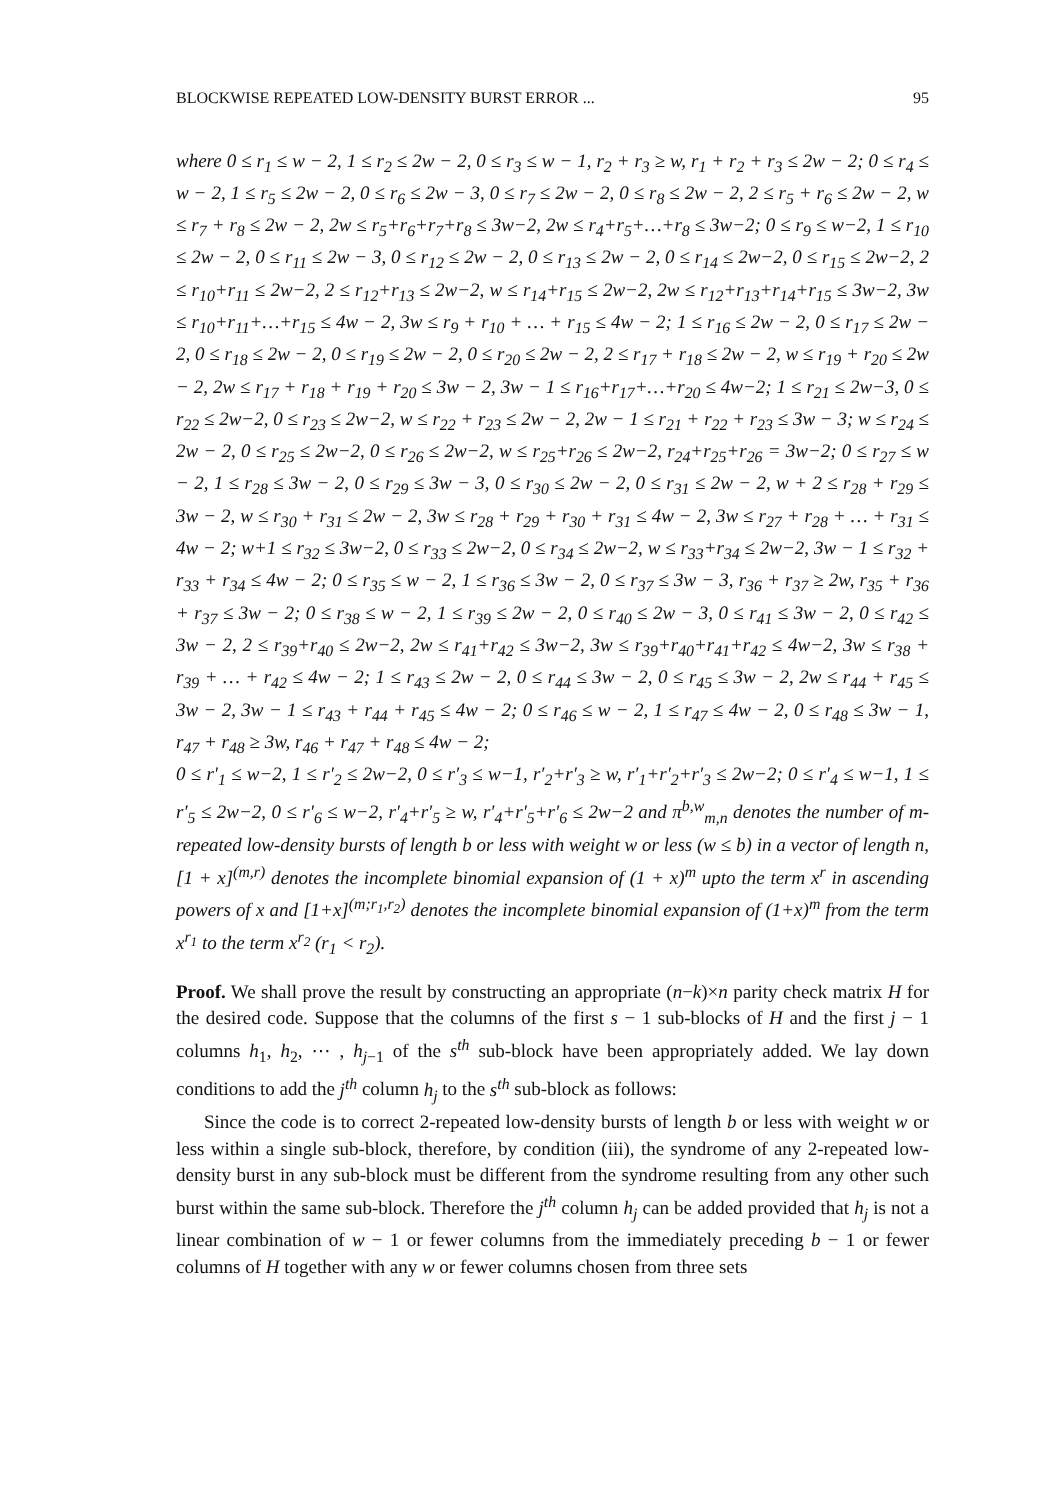BLOCKWISE REPEATED LOW-DENSITY BURST ERROR ... 95
where 0 ≤ r<sub>1</sub> ≤ w − 2, 1 ≤ r<sub>2</sub> ≤ 2w − 2, 0 ≤ r<sub>3</sub> ≤ w − 1, r<sub>2</sub> + r<sub>3</sub> ≥ w, r<sub>1</sub> + r<sub>2</sub> + r<sub>3</sub> ≤ 2w − 2; 0 ≤ r<sub>4</sub> ≤ w − 2, 1 ≤ r<sub>5</sub> ≤ 2w − 2, 0 ≤ r<sub>6</sub> ≤ 2w − 3, 0 ≤ r<sub>7</sub> ≤ 2w − 2, 0 ≤ r<sub>8</sub> ≤ 2w − 2, 2 ≤ r<sub>5</sub> + r<sub>6</sub> ≤ 2w − 2, w ≤ r<sub>7</sub> + r<sub>8</sub> ≤ 2w − 2, 2w ≤ r<sub>5</sub>+r<sub>6</sub>+r<sub>7</sub>+r<sub>8</sub> ≤ 3w−2, 2w ≤ r<sub>4</sub>+r<sub>5</sub>+…+r<sub>8</sub> ≤ 3w−2; 0 ≤ r<sub>9</sub> ≤ w−2, 1 ≤ r<sub>10</sub> ≤ 2w − 2, 0 ≤ r<sub>11</sub> ≤ 2w − 3, 0 ≤ r<sub>12</sub> ≤ 2w − 2, 0 ≤ r<sub>13</sub> ≤ 2w − 2, 0 ≤ r<sub>14</sub> ≤ 2w−2, 0 ≤ r<sub>15</sub> ≤ 2w−2, 2 ≤ r<sub>10</sub>+r<sub>11</sub> ≤ 2w−2, 2 ≤ r<sub>12</sub>+r<sub>13</sub> ≤ 2w−2, w ≤ r<sub>14</sub>+r<sub>15</sub> ≤ 2w−2, 2w ≤ r<sub>12</sub>+r<sub>13</sub>+r<sub>14</sub>+r<sub>15</sub> ≤ 3w−2, 3w ≤ r<sub>10</sub>+r<sub>11</sub>+…+r<sub>15</sub> ≤ 4w − 2, 3w ≤ r<sub>9</sub> + r<sub>10</sub> + … + r<sub>15</sub> ≤ 4w − 2; 1 ≤ r<sub>16</sub> ≤ 2w − 2, 0 ≤ r<sub>17</sub> ≤ 2w − 2, 0 ≤ r<sub>18</sub> ≤ 2w − 2, 0 ≤ r<sub>19</sub> ≤ 2w − 2, 0 ≤ r<sub>20</sub> ≤ 2w − 2, 2 ≤ r<sub>17</sub> + r<sub>18</sub> ≤ 2w − 2, w ≤ r<sub>19</sub> + r<sub>20</sub> ≤ 2w − 2, 2w ≤ r<sub>17</sub> + r<sub>18</sub> + r<sub>19</sub> + r<sub>20</sub> ≤ 3w − 2, 3w − 1 ≤ r<sub>16</sub>+r<sub>17</sub>+…+r<sub>20</sub> ≤ 4w−2; 1 ≤ r<sub>21</sub> ≤ 2w−3, 0 ≤ r<sub>22</sub> ≤ 2w−2, 0 ≤ r<sub>23</sub> ≤ 2w−2, w ≤ r<sub>22</sub> + r<sub>23</sub> ≤ 2w − 2, 2w − 1 ≤ r<sub>21</sub> + r<sub>22</sub> + r<sub>23</sub> ≤ 3w − 3; w ≤ r<sub>24</sub> ≤ 2w − 2, 0 ≤ r<sub>25</sub> ≤ 2w−2, 0 ≤ r<sub>26</sub> ≤ 2w−2, w ≤ r<sub>25</sub>+r<sub>26</sub> ≤ 2w−2, r<sub>24</sub>+r<sub>25</sub>+r<sub>26</sub> = 3w−2; 0 ≤ r<sub>27</sub> ≤ w − 2, 1 ≤ r<sub>28</sub> ≤ 3w − 2, 0 ≤ r<sub>29</sub> ≤ 3w − 3, 0 ≤ r<sub>30</sub> ≤ 2w − 2, 0 ≤ r<sub>31</sub> ≤ 2w − 2, w + 2 ≤ r<sub>28</sub> + r<sub>29</sub> ≤ 3w − 2, w ≤ r<sub>30</sub> + r<sub>31</sub> ≤ 2w − 2, 3w ≤ r<sub>28</sub> + r<sub>29</sub> + r<sub>30</sub> + r<sub>31</sub> ≤ 4w − 2, 3w ≤ r<sub>27</sub> + r<sub>28</sub> + … + r<sub>31</sub> ≤ 4w − 2; w+1 ≤ r<sub>32</sub> ≤ 3w−2, 0 ≤ r<sub>33</sub> ≤ 2w−2, 0 ≤ r<sub>34</sub> ≤ 2w−2, w ≤ r<sub>33</sub>+r<sub>34</sub> ≤ 2w−2, 3w − 1 ≤ r<sub>32</sub> + r<sub>33</sub> + r<sub>34</sub> ≤ 4w − 2; 0 ≤ r<sub>35</sub> ≤ w − 2, 1 ≤ r<sub>36</sub> ≤ 3w − 2, 0 ≤ r<sub>37</sub> ≤ 3w − 3, r<sub>36</sub> + r<sub>37</sub> ≥ 2w, r<sub>35</sub> + r<sub>36</sub> + r<sub>37</sub> ≤ 3w − 2; 0 ≤ r<sub>38</sub> ≤ w − 2, 1 ≤ r<sub>39</sub> ≤ 2w − 2, 0 ≤ r<sub>40</sub> ≤ 2w − 3, 0 ≤ r<sub>41</sub> ≤ 3w − 2, 0 ≤ r<sub>42</sub> ≤ 3w − 2, 2 ≤ r<sub>39</sub>+r<sub>40</sub> ≤ 2w−2, 2w ≤ r<sub>41</sub>+r<sub>42</sub> ≤ 3w−2, 3w ≤ r<sub>39</sub>+r<sub>40</sub>+r<sub>41</sub>+r<sub>42</sub> ≤ 4w−2, 3w ≤ r<sub>38</sub> + r<sub>39</sub> + … + r<sub>42</sub> ≤ 4w − 2; 1 ≤ r<sub>43</sub> ≤ 2w − 2, 0 ≤ r<sub>44</sub> ≤ 3w − 2, 0 ≤ r<sub>45</sub> ≤ 3w − 2, 2w ≤ r<sub>44</sub> + r<sub>45</sub> ≤ 3w − 2, 3w − 1 ≤ r<sub>43</sub> + r<sub>44</sub> + r<sub>45</sub> ≤ 4w − 2; 0 ≤ r<sub>46</sub> ≤ w − 2, 1 ≤ r<sub>47</sub> ≤ 4w − 2, 0 ≤ r<sub>48</sub> ≤ 3w − 1, r<sub>47</sub> + r<sub>48</sub> ≥ 3w, r<sub>46</sub> + r<sub>47</sub> + r<sub>48</sub> ≤ 4w − 2;
0 ≤ r′<sub>1</sub> ≤ w−2, 1 ≤ r′<sub>2</sub> ≤ 2w−2, 0 ≤ r′<sub>3</sub> ≤ w−1, r′<sub>2</sub>+r′<sub>3</sub> ≥ w, r′<sub>1</sub>+r′<sub>2</sub>+r′<sub>3</sub> ≤ 2w−2; 0 ≤ r′<sub>4</sub> ≤ w−1, 1 ≤ r′<sub>5</sub> ≤ 2w−2, 0 ≤ r′<sub>6</sub> ≤ w−2, r′<sub>4</sub>+r′<sub>5</sub> ≥ w, r′<sub>4</sub>+r′<sub>5</sub>+r′<sub>6</sub> ≤ 2w−2 and π<sup>b,w</sup><sub>m,n</sub> denotes the number of m-repeated low-density bursts of length b or less with weight w or less (w ≤ b) in a vector of length n, [1 + x]<sup>(m,r)</sup> denotes the incomplete binomial expansion of (1 + x)<sup>m</sup> upto the term x<sup>r</sup> in ascending powers of x and [1+x]<sup>(m;r<sub>1</sub>,r<sub>2</sub>)</sup> denotes the incomplete binomial expansion of (1+x)<sup>m</sup> from the term x<sup>r<sub>1</sub></sup> to the term x<sup>r<sub>2</sub></sup> (r<sub>1</sub> < r<sub>2</sub>).
Proof. We shall prove the result by constructing an appropriate (n−k)×n parity check matrix H for the desired code. Suppose that the columns of the first s − 1 sub-blocks of H and the first j − 1 columns h<sub>1</sub>, h<sub>2</sub>, ⋯ , h<sub>j−1</sub> of the s<sup>th</sup> sub-block have been appropriately added. We lay down conditions to add the j<sup>th</sup> column h<sub>j</sub> to the s<sup>th</sup> sub-block as follows:
Since the code is to correct 2-repeated low-density bursts of length b or less with weight w or less within a single sub-block, therefore, by condition (iii), the syndrome of any 2-repeated low-density burst in any sub-block must be different from the syndrome resulting from any other such burst within the same sub-block. Therefore the j<sup>th</sup> column h<sub>j</sub> can be added provided that h<sub>j</sub> is not a linear combination of w − 1 or fewer columns from the immediately preceding b − 1 or fewer columns of H together with any w or fewer columns chosen from three sets